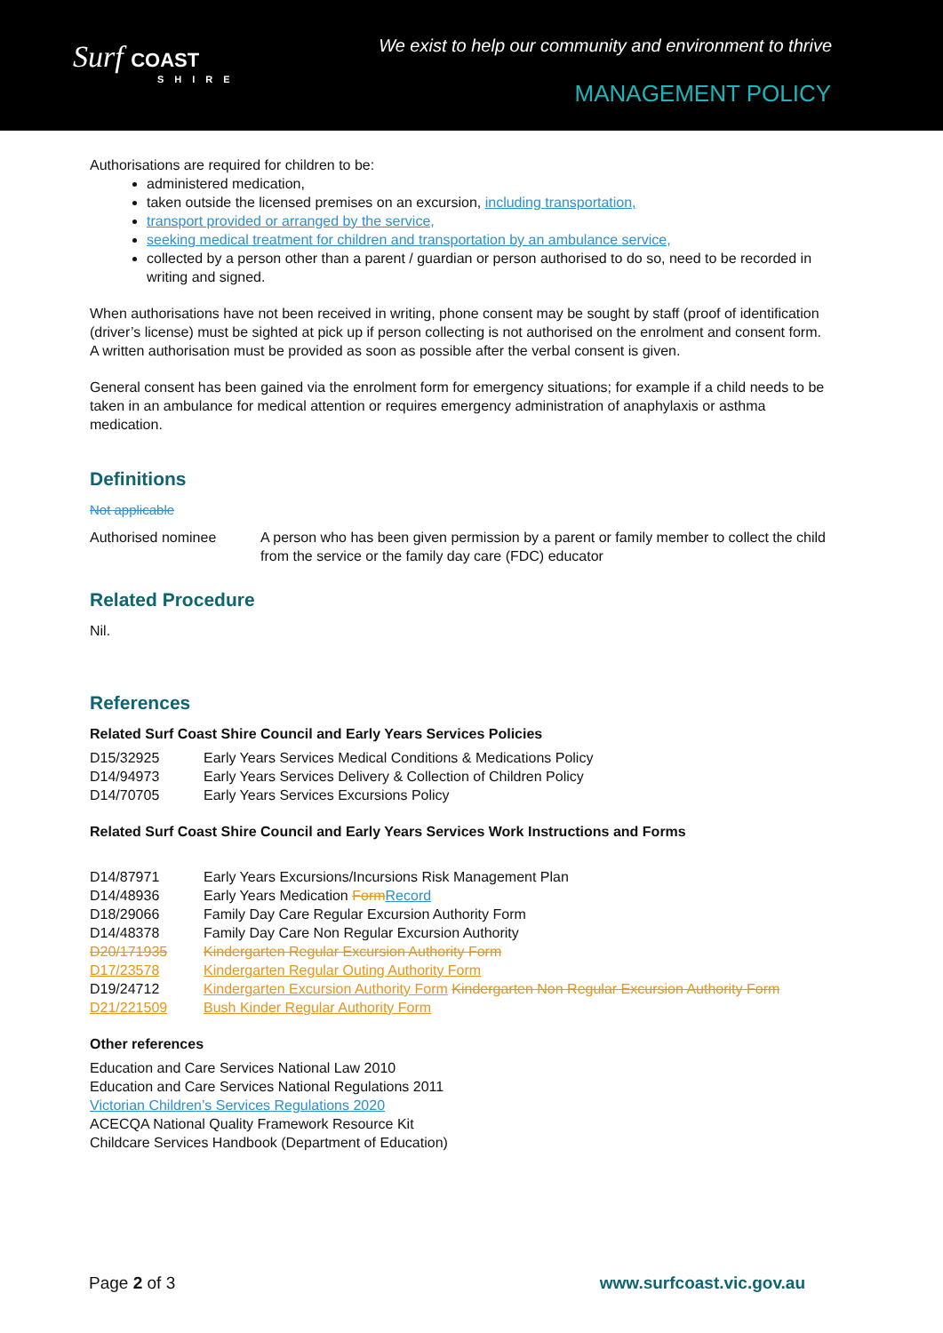Surf COAST
SHIRE
We exist to help our community and environment to thrive
MANAGEMENT POLICY
Authorisations are required for children to be:
administered medication,
taken outside the licensed premises on an excursion, including transportation,
transport provided or arranged by the service,
seeking medical treatment for children and transportation by an ambulance service,
collected by a person other than a parent / guardian or person authorised to do so, need to be recorded in writing and signed.
When authorisations have not been received in writing, phone consent may be sought by staff (proof of identification (driver’s license) must be sighted at pick up if person collecting is not authorised on the enrolment and consent form. A written authorisation must be provided as soon as possible after the verbal consent is given.
General consent has been gained via the enrolment form for emergency situations; for example if a child needs to be taken in an ambulance for medical attention or requires emergency administration of anaphylaxis or asthma medication.
Definitions
Not applicable
| Authorised nominee | A person who has been given permission by a parent or family member to collect the child from the service or the family day care (FDC) educator |
Related Procedure
Nil.
References
Related Surf Coast Shire Council and Early Years Services Policies
| D15/32925 | Early Years Services Medical Conditions & Medications Policy |
| D14/94973 | Early Years Services Delivery & Collection of Children Policy |
| D14/70705 | Early Years Services Excursions Policy |
Related Surf Coast Shire Council and Early Years Services Work Instructions and Forms
| D14/87971 | Early Years Excursions/Incursions Risk Management Plan |
| D14/48936 | Early Years Medication Form Record |
| D18/29066 | Family Day Care Regular Excursion Authority Form |
| D14/48378 | Family Day Care Non Regular Excursion Authority |
| D20/171935 | Kindergarten Regular Excursion Authority Form |
| D17/23578 | Kindergarten Regular Outing Authority Form |
| D19/24712 | Kindergarten Excursion Authority Form Kindergarten Non Regular Excursion Authority Form |
| D21/221509 | Bush Kinder Regular Authority Form |
Other references
Education and Care Services National Law 2010
Education and Care Services National Regulations 2011
Victorian Children’s Services Regulations 2020
ACECQA National Quality Framework Resource Kit
Childcare Services Handbook (Department of Education)
Page 2 of 3 www.surfcoast.vic.gov.au